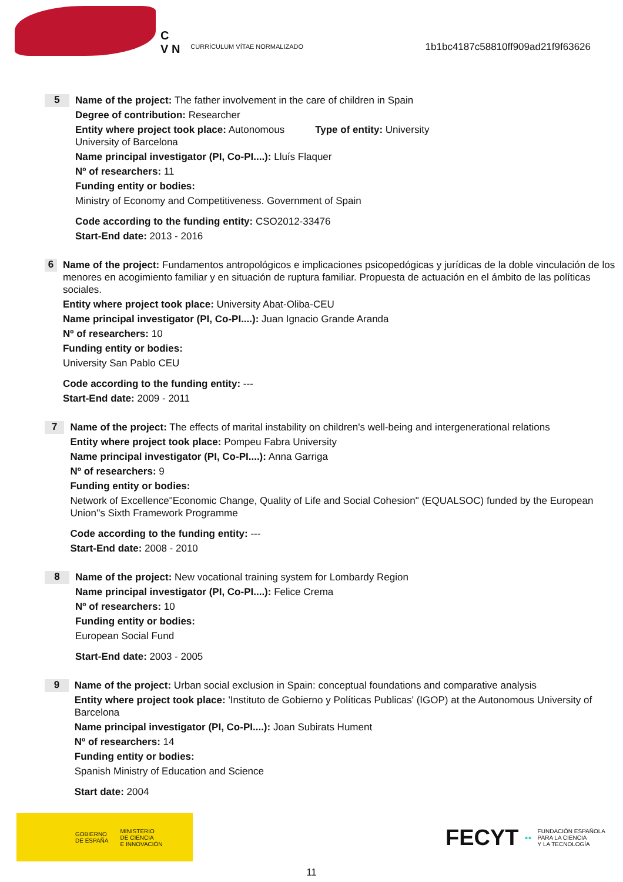C
V N
CURRÍCULUM VÍTAE NORMALIZADO
1b1bc4187c58810ff909ad21f9f63626
5
Name of the project: The father involvement in the care of children in Spain
Degree of contribution: Researcher
Entity where project took place: Autonomous Type of entity: University
University of Barcelona
Name principal investigator (PI, Co-PI....): Lluís Flaquer
Nº of researchers: 11
Funding entity or bodies:
Ministry of Economy and Competitiveness. Government of Spain
Code according to the funding entity: CSO2012-33476
Start-End date: 2013 - 2016
6
Name of the project: Fundamentos antropológicos e implicaciones psicopedógicas y jurídicas de la doble vinculación de los menores en acogimiento familiar y en situación de ruptura familiar. Propuesta de actuación en el ámbito de las políticas sociales.
Entity where project took place: University Abat-Oliba-CEU
Name principal investigator (PI, Co-PI....): Juan Ignacio Grande Aranda
Nº of researchers: 10
Funding entity or bodies:
University San Pablo CEU
Code according to the funding entity: ---
Start-End date: 2009 - 2011
7
Name of the project: The effects of marital instability on children's well-being and intergenerational relations
Entity where project took place: Pompeu Fabra University
Name principal investigator (PI, Co-PI....): Anna Garriga
Nº of researchers: 9
Funding entity or bodies:
Network of Excellence"Economic Change, Quality of Life and Social Cohesion" (EQUALSOC) funded by the European Union''s Sixth Framework Programme
Code according to the funding entity: ---
Start-End date: 2008 - 2010
8
Name of the project: New vocational training system for Lombardy Region
Name principal investigator (PI, Co-PI....): Felice Crema
Nº of researchers: 10
Funding entity or bodies:
European Social Fund
Start-End date: 2003 - 2005
9
Name of the project: Urban social exclusion in Spain: conceptual foundations and comparative analysis
Entity where project took place: 'Instituto de Gobierno y Políticas Publicas' (IGOP) at the Autonomous University of Barcelona
Name principal investigator (PI, Co-PI....): Joan Subirats Hument
Nº of researchers: 14
Funding entity or bodies:
Spanish Ministry of Education and Science
Start date: 2004
GOBIERNO
DE ESPAÑA
MINISTERIO
DE CIENCIA
E INNOVACIÓN
FECYT ●● FUNDACIÓN ESPAÑOLA
PARA LA CIENCIA
Y LA TECNOLOGÍA
11